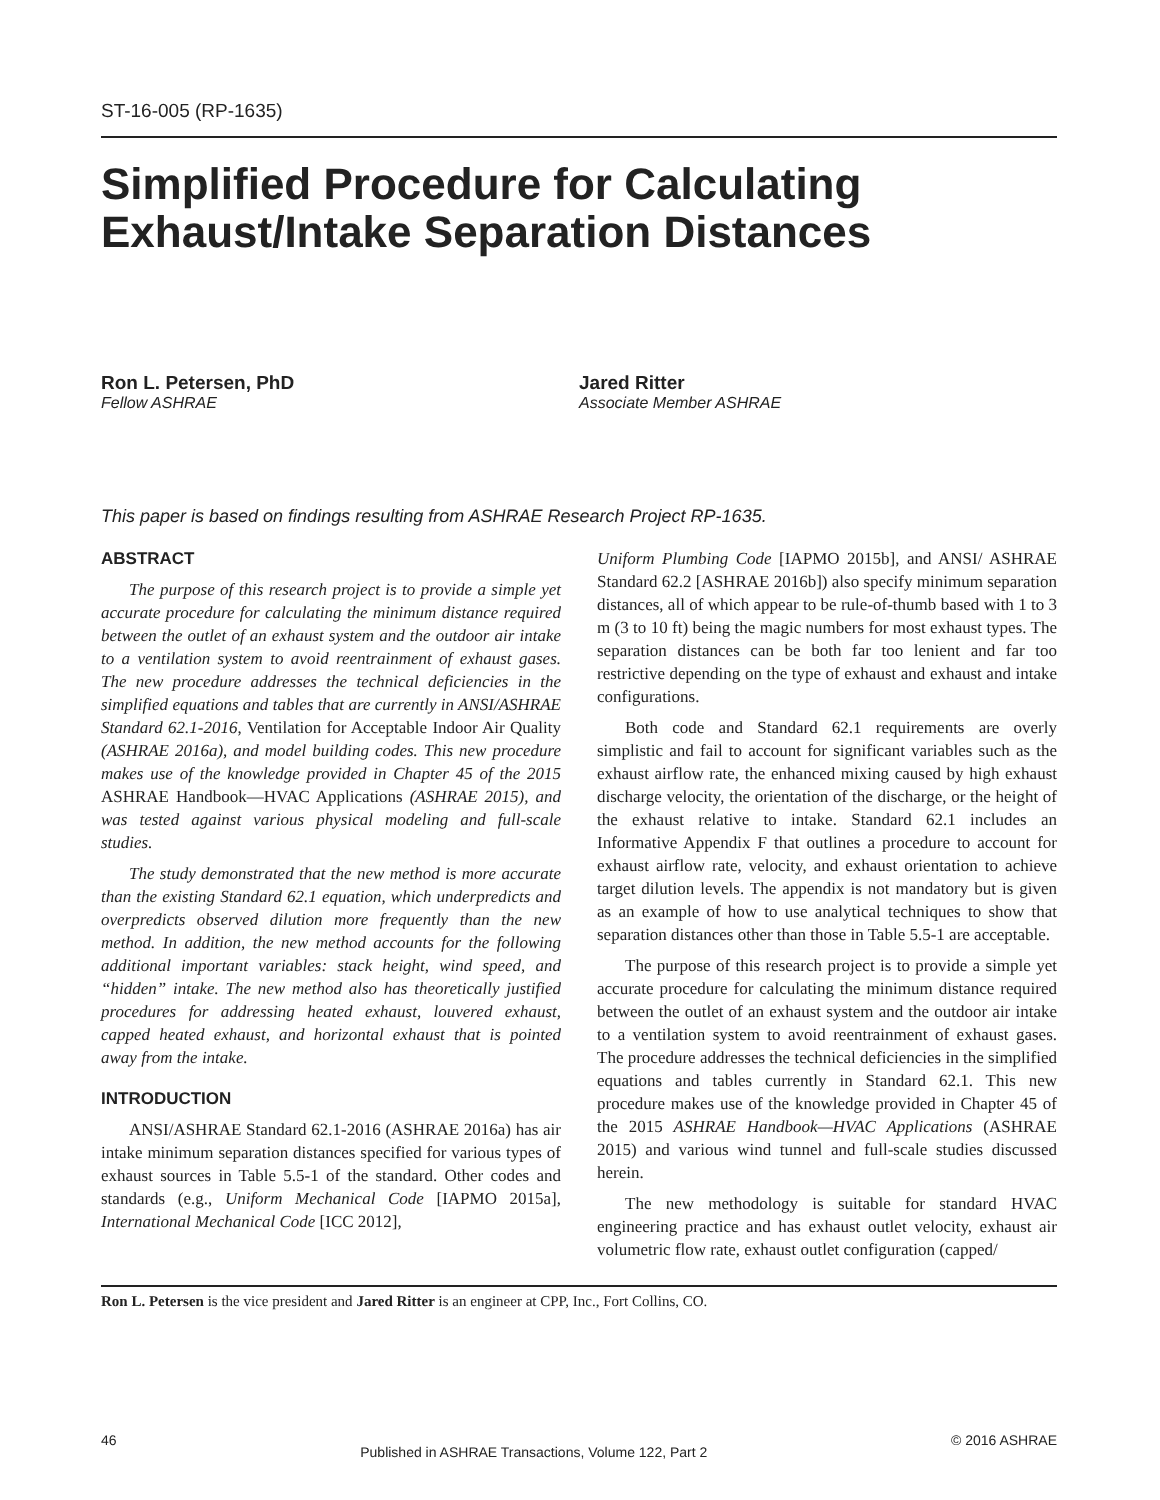ST-16-005 (RP-1635)
Simplified Procedure for Calculating Exhaust/Intake Separation Distances
Ron L. Petersen, PhD
Fellow ASHRAE
Jared Ritter
Associate Member ASHRAE
This paper is based on findings resulting from ASHRAE Research Project RP-1635.
ABSTRACT
The purpose of this research project is to provide a simple yet accurate procedure for calculating the minimum distance required between the outlet of an exhaust system and the outdoor air intake to a ventilation system to avoid reentrainment of exhaust gases. The new procedure addresses the technical deficiencies in the simplified equations and tables that are currently in ANSI/ASHRAE Standard 62.1-2016, Ventilation for Acceptable Indoor Air Quality (ASHRAE 2016a), and model building codes. This new procedure makes use of the knowledge provided in Chapter 45 of the 2015 ASHRAE Handbook—HVAC Applications (ASHRAE 2015), and was tested against various physical modeling and full-scale studies.
The study demonstrated that the new method is more accurate than the existing Standard 62.1 equation, which underpredicts and overpredicts observed dilution more frequently than the new method. In addition, the new method accounts for the following additional important variables: stack height, wind speed, and “hidden” intake. The new method also has theoretically justified procedures for addressing heated exhaust, louvered exhaust, capped heated exhaust, and horizontal exhaust that is pointed away from the intake.
INTRODUCTION
ANSI/ASHRAE Standard 62.1-2016 (ASHRAE 2016a) has air intake minimum separation distances specified for various types of exhaust sources in Table 5.5-1 of the standard. Other codes and standards (e.g., Uniform Mechanical Code [IAPMO 2015a], International Mechanical Code [ICC 2012],
Uniform Plumbing Code [IAPMO 2015b], and ANSI/ ASHRAE Standard 62.2 [ASHRAE 2016b]) also specify minimum separation distances, all of which appear to be rule-of-thumb based with 1 to 3 m (3 to 10 ft) being the magic numbers for most exhaust types. The separation distances can be both far too lenient and far too restrictive depending on the type of exhaust and exhaust and intake configurations.
Both code and Standard 62.1 requirements are overly simplistic and fail to account for significant variables such as the exhaust airflow rate, the enhanced mixing caused by high exhaust discharge velocity, the orientation of the discharge, or the height of the exhaust relative to intake. Standard 62.1 includes an Informative Appendix F that outlines a procedure to account for exhaust airflow rate, velocity, and exhaust orientation to achieve target dilution levels. The appendix is not mandatory but is given as an example of how to use analytical techniques to show that separation distances other than those in Table 5.5-1 are acceptable.
The purpose of this research project is to provide a simple yet accurate procedure for calculating the minimum distance required between the outlet of an exhaust system and the outdoor air intake to a ventilation system to avoid reentrainment of exhaust gases. The procedure addresses the technical deficiencies in the simplified equations and tables currently in Standard 62.1. This new procedure makes use of the knowledge provided in Chapter 45 of the 2015 ASHRAE Handbook—HVAC Applications (ASHRAE 2015) and various wind tunnel and full-scale studies discussed herein.
The new methodology is suitable for standard HVAC engineering practice and has exhaust outlet velocity, exhaust air volumetric flow rate, exhaust outlet configuration (capped/
Ron L. Petersen is the vice president and Jared Ritter is an engineer at CPP, Inc., Fort Collins, CO.
46 Published in ASHRAE Transactions, Volume 122, Part 2 © 2016 ASHRAE